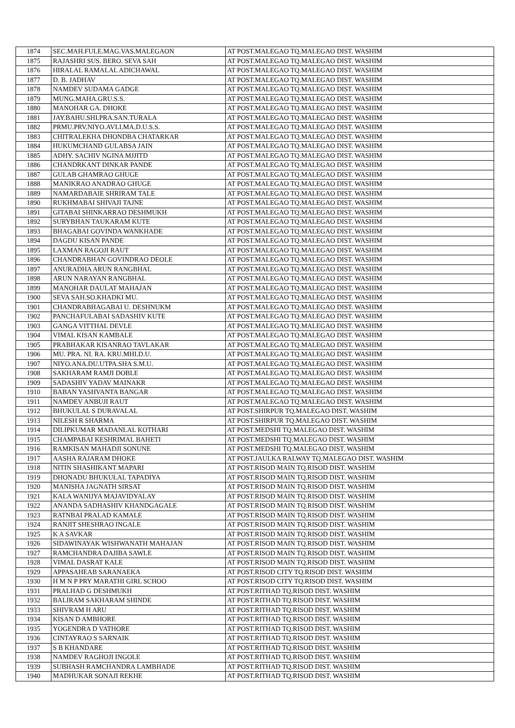| 1874 | SEC.MAH.FULE.MAG.VAS.MALEGAON | AT POST.MALEGAO TQ.MALEGAO DIST. WASHIM |
| 1875 | RAJASHRI SUS. BERO. SEVA SAH | AT POST.MALEGAO TQ.MALEGAO DIST. WASHIM |
| 1876 | HIRALAL RAMALAL ADICHAWAL | AT POST.MALEGAO TQ.MALEGAO DIST. WASHIM |
| 1877 | D. B. JADHAV | AT POST.MALEGAO TQ.MALEGAO DIST. WASHIM |
| 1878 | NAMDEV SUDAMA GADGE | AT POST.MALEGAO TQ.MALEGAO DIST. WASHIM |
| 1879 | MUNG.MAHA.GRU.S.S. | AT POST.MALEGAO TQ.MALEGAO DIST. WASHIM |
| 1880 | MANOHAR GA. DHOKE | AT POST.MALEGAO TQ.MALEGAO DIST. WASHIM |
| 1881 | JAY.BAHU.SHI.PRA.SAN.TURALA | AT POST.MALEGAO TQ.MALEGAO DIST. WASHIM |
| 1882 | PRMU.PRV.NIYO.AVLI.MA.D.U.S.S. | AT POST.MALEGAO TQ.MALEGAO DIST. WASHIM |
| 1883 | CHITRALEKHA DHONDBA CHATARKAR | AT POST.MALEGAO TQ.MALEGAO DIST. WASHIM |
| 1884 | HUKUMCHAND GULABSA JAIN | AT POST.MALEGAO TQ.MALEGAO DIST. WASHIM |
| 1885 | ADHY. SACHIV NGINA MJJITD | AT POST.MALEGAO TQ.MALEGAO DIST. WASHIM |
| 1886 | CHANDRKANT DINKAR PANDE | AT POST.MALEGAO TQ.MALEGAO DIST. WASHIM |
| 1887 | GULAB GHAMRAO GHUGE | AT POST.MALEGAO TQ.MALEGAO DIST. WASHIM |
| 1888 | MANIKRAO ANADRAO GHUGE | AT POST.MALEGAO TQ.MALEGAO DIST. WASHIM |
| 1889 | NAMARDABAIE SHRIRAM TALE | AT POST.MALEGAO TQ.MALEGAO DIST. WASHIM |
| 1890 | RUKHMABAI SHIVAJI TAJNE | AT POST.MALEGAO TQ.MALEGAO DIST. WASHIM |
| 1891 | GITABAI SHINKARRAO DESHMUKH | AT POST.MALEGAO TQ.MALEGAO DIST. WASHIM |
| 1892 | SURYBHAN TAUKARAM KUTE | AT POST.MALEGAO TQ.MALEGAO DIST. WASHIM |
| 1893 | BHAGABAI GOVINDA WANKHADE | AT POST.MALEGAO TQ.MALEGAO DIST. WASHIM |
| 1894 | DAGDU KISAN PANDE | AT POST.MALEGAO TQ.MALEGAO DIST. WASHIM |
| 1895 | LAXMAN RAGOJI RAUT | AT POST.MALEGAO TQ.MALEGAO DIST. WASHIM |
| 1896 | CHANDRABHAN GOVINDRAO DEOLE | AT POST.MALEGAO TQ.MALEGAO DIST. WASHIM |
| 1897 | ANURADHA ARUN RANGBHAL | AT POST.MALEGAO TQ.MALEGAO DIST. WASHIM |
| 1898 | ARUN NARAYAN RANGBHAL | AT POST.MALEGAO TQ.MALEGAO DIST. WASHIM |
| 1899 | MANOHAR DAULAT MAHAJAN | AT POST.MALEGAO TQ.MALEGAO DIST. WASHIM |
| 1900 | SEVA SAH.SO.KHADKI MU. | AT POST.MALEGAO TQ.MALEGAO DIST. WASHIM |
| 1901 | CHANDRABHAGABAI U. DESHNUKM | AT POST.MALEGAO TQ.MALEGAO DIST. WASHIM |
| 1902 | PANCHAFULABAI SADASHIV KUTE | AT POST.MALEGAO TQ.MALEGAO DIST. WASHIM |
| 1903 | GANGA VITTHAL DEVLE | AT POST.MALEGAO TQ.MALEGAO DIST. WASHIM |
| 1904 | VIMAL KISAN KAMBALE | AT POST.MALEGAO TQ.MALEGAO DIST. WASHIM |
| 1905 | PRABHAKAR KISANRAO TAVLAKAR | AT POST.MALEGAO TQ.MALEGAO DIST. WASHIM |
| 1906 | MU. PRA. NI. RA. KRU.MHI.D.U. | AT POST.MALEGAO TQ.MALEGAO DIST. WASHIM |
| 1907 | NIYO.ANA.DU.UTPA.SHA S.M.U. | AT POST.MALEGAO TQ.MALEGAO DIST. WASHIM |
| 1908 | SAKHARAM RAMJI DOBLE | AT POST.MALEGAO TQ.MALEGAO DIST. WASHIM |
| 1909 | SADASHIV YADAV MAINAKR | AT POST.MALEGAO TQ.MALEGAO DIST. WASHIM |
| 1910 | BABAN YASHVANTA BANGAR | AT POST.MALEGAO TQ.MALEGAO DIST. WASHIM |
| 1911 | NAMDEV ANBUJI RAUT | AT POST.MALEGAO TQ.MALEGAO DIST. WASHIM |
| 1912 | BHUKULAL S DURAVALAL | AT POST.SHIRPUR TQ.MALEGAO DIST. WASHIM |
| 1913 | NILESH R SHARMA | AT POST.SHIRPUR TQ.MALEGAO DIST. WASHIM |
| 1914 | DILIPKUMAR MADANLAL KOTHARI | AT POST.MEDSHI TQ.MALEGAO DIST. WASHIM |
| 1915 | CHAMPABAI KESHRIMAL BAHETI | AT POST.MEDSHI TQ.MALEGAO DIST. WASHIM |
| 1916 | RAMKISAN MAHADJI SONUNE | AT POST.MEDSHI TQ.MALEGAO DIST. WASHIM |
| 1917 | AASHA RAJARAM DHOKE | AT POST.JAULKA RALWAY TQ.MALEGAO DIST. WASHIM |
| 1918 | NITIN SHASHIKANT MAPARI | AT POST.RISOD MAIN TQ.RISOD DIST. WASHIM |
| 1919 | DHONADU BHUKULAL TAPADIYA | AT POST.RISOD MAIN TQ.RISOD DIST. WASHIM |
| 1920 | MANISHA JAGNATH SIRSAT | AT POST.RISOD MAIN TQ.RISOD DIST. WASHIM |
| 1921 | KALA WANIJYA MAJAVIDYALAY | AT POST.RISOD MAIN TQ.RISOD DIST. WASHIM |
| 1922 | ANANDA SADHASHIV KHANDGAGALE | AT POST.RISOD MAIN TQ.RISOD DIST. WASHIM |
| 1923 | RATNBAI PRALAD KAMALE | AT POST.RISOD MAIN TQ.RISOD DIST. WASHIM |
| 1924 | RANJIT SHESHRAO INGALE | AT POST.RISOD MAIN TQ.RISOD DIST. WASHIM |
| 1925 | K A SAVKAR | AT POST.RISOD MAIN TQ.RISOD DIST. WASHIM |
| 1926 | SIDAWINAYAK WISHWANATH MAHAJAN | AT POST.RISOD MAIN TQ.RISOD DIST. WASHIM |
| 1927 | RAMCHANDRA DAJIBA SAWLE | AT POST.RISOD MAIN TQ.RISOD DIST. WASHIM |
| 1928 | VIMAL DASRAT KALE | AT POST.RISOD MAIN TQ.RISOD DIST. WASHIM |
| 1929 | APPASAHEAB SARANAEKA | AT POST.RISOD CITY TQ.RISOD DIST. WASHIM |
| 1930 | H M N P PRY MARATHI GIRL SCHOO | AT POST.RISOD CITY TQ.RISOD DIST. WASHIM |
| 1931 | PRALHAD G DESHMUKH | AT POST.RITHAD TQ.RISOD DIST. WASHIM |
| 1932 | BALIRAM SAKHARAM SHINDE | AT POST.RITHAD TQ.RISOD DIST. WASHIM |
| 1933 | SHIVRAM H ARU | AT POST.RITHAD TQ.RISOD DIST. WASHIM |
| 1934 | KISAN D AMBHORE | AT POST.RITHAD TQ.RISOD DIST. WASHIM |
| 1935 | YOGENDRA D VATHORE | AT POST.RITHAD TQ.RISOD DIST. WASHIM |
| 1936 | CINTAYRAO S SARNAIK | AT POST.RITHAD TQ.RISOD DIST. WASHIM |
| 1937 | S B KHANDARE | AT POST.RITHAD TQ.RISOD DIST. WASHIM |
| 1938 | NAMDEV RAGHOJI INGOLE | AT POST.RITHAD TQ.RISOD DIST. WASHIM |
| 1939 | SUBHASH RAMCHANDRA LAMBHADE | AT POST.RITHAD TQ.RISOD DIST. WASHIM |
| 1940 | MADHUKAR SONAJI REKHE | AT POST.RITHAD TQ.RISOD DIST. WASHIM |